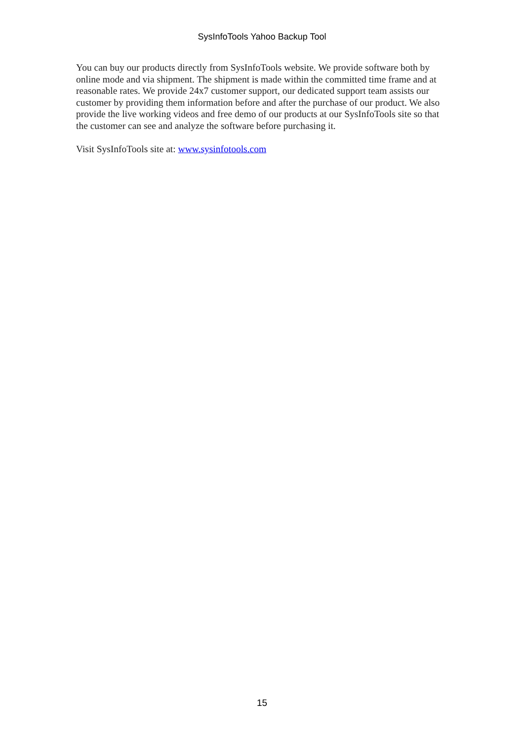SysInfoTools Yahoo Backup Tool
You can buy our products directly from SysInfoTools website. We provide software both by online mode and via shipment. The shipment is made within the committed time frame and at reasonable rates. We provide 24x7 customer support, our dedicated support team assists our customer by providing them information before and after the purchase of our product. We also provide the live working videos and free demo of our products at our SysInfoTools site so that the customer can see and analyze the software before purchasing it.
Visit SysInfoTools site at: www.sysinfotools.com
15